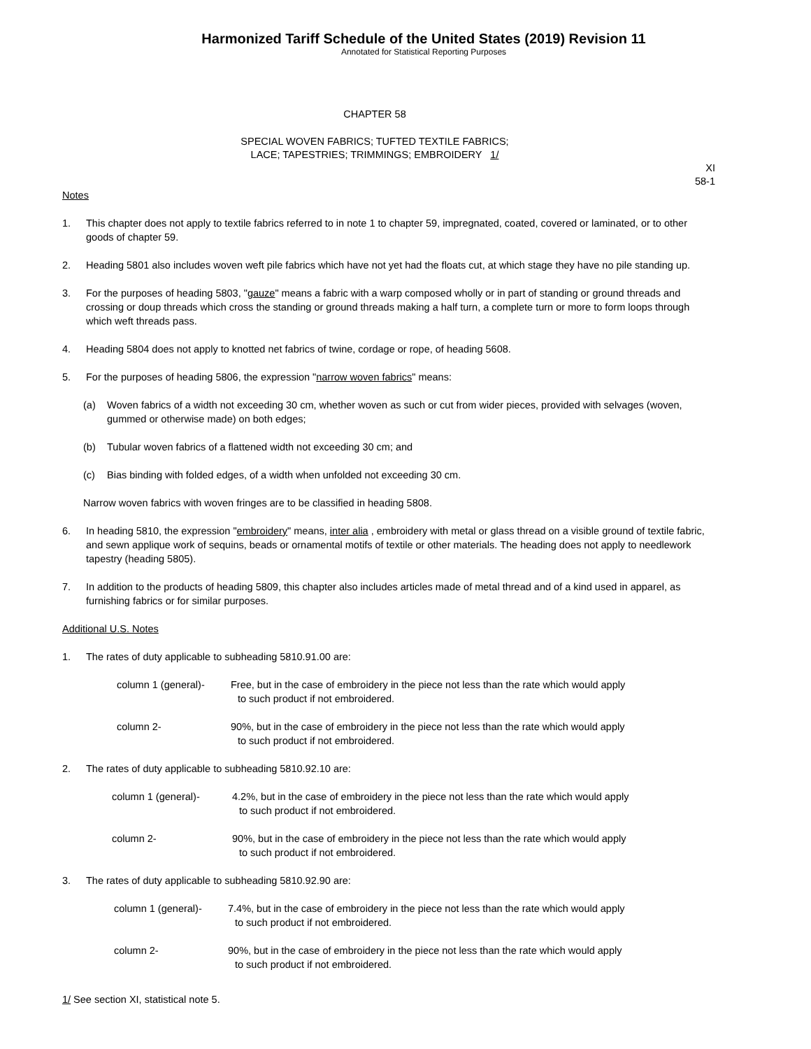Harmonized Tariff Schedule of the United States (2019) Revision 11
Annotated for Statistical Reporting Purposes
CHAPTER 58
SPECIAL WOVEN FABRICS; TUFTED TEXTILE FABRICS;
LACE; TAPESTRIES; TRIMMINGS; EMBROIDERY 1/
XI
58-1
Notes
1. This chapter does not apply to textile fabrics referred to in note 1 to chapter 59, impregnated, coated, covered or laminated, or to other goods of chapter 59.
2. Heading 5801 also includes woven weft pile fabrics which have not yet had the floats cut, at which stage they have no pile standing up.
3. For the purposes of heading 5803, "gauze" means a fabric with a warp composed wholly or in part of standing or ground threads and crossing or doup threads which cross the standing or ground threads making a half turn, a complete turn or more to form loops through which weft threads pass.
4. Heading 5804 does not apply to knotted net fabrics of twine, cordage or rope, of heading 5608.
5. For the purposes of heading 5806, the expression "narrow woven fabrics" means:
(a) Woven fabrics of a width not exceeding 30 cm, whether woven as such or cut from wider pieces, provided with selvages (woven, gummed or otherwise made) on both edges;
(b) Tubular woven fabrics of a flattened width not exceeding 30 cm; and
(c) Bias binding with folded edges, of a width when unfolded not exceeding 30 cm.
Narrow woven fabrics with woven fringes are to be classified in heading 5808.
6. In heading 5810, the expression "embroidery" means, inter alia , embroidery with metal or glass thread on a visible ground of textile fabric, and sewn applique work of sequins, beads or ornamental motifs of textile or other materials. The heading does not apply to needlework tapestry (heading 5805).
7. In addition to the products of heading 5809, this chapter also includes articles made of metal thread and of a kind used in apparel, as furnishing fabrics or for similar purposes.
Additional U.S. Notes
1. The rates of duty applicable to subheading 5810.91.00 are:
column 1 (general)- Free, but in the case of embroidery in the piece not less than the rate which would apply
to such product if not embroidered.
column 2- 90%, but in the case of embroidery in the piece not less than the rate which would apply
to such product if not embroidered.
2. The rates of duty applicable to subheading 5810.92.10 are:
column 1 (general)- 4.2%, but in the case of embroidery in the piece not less than the rate which would apply
to such product if not embroidered.
column 2- 90%, but in the case of embroidery in the piece not less than the rate which would apply
to such product if not embroidered.
3. The rates of duty applicable to subheading 5810.92.90 are:
column 1 (general)- 7.4%, but in the case of embroidery in the piece not less than the rate which would apply
to such product if not embroidered.
column 2- 90%, but in the case of embroidery in the piece not less than the rate which would apply
to such product if not embroidered.
1/ See section XI, statistical note 5.